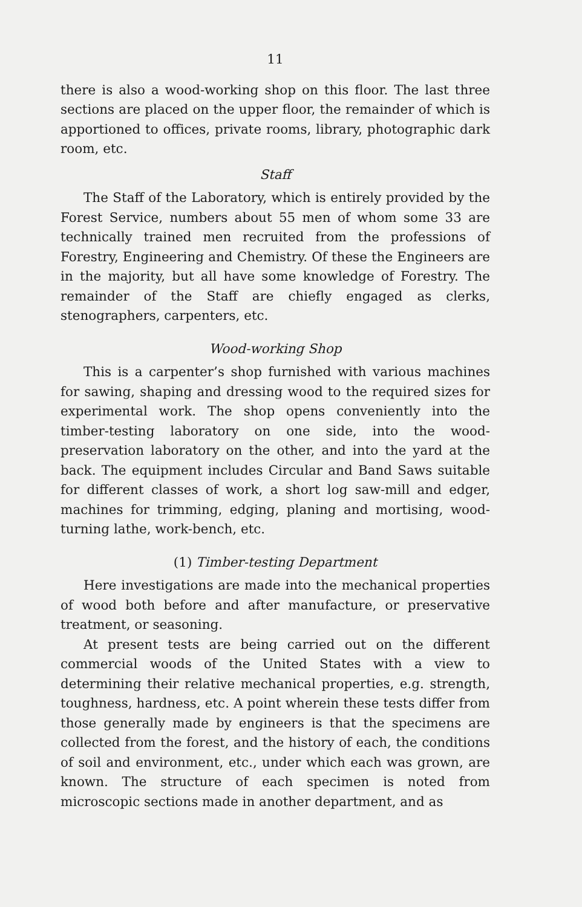11
there is also a wood-working shop on this floor. The last three sections are placed on the upper floor, the remainder of which is apportioned to offices, private rooms, library, photographic dark room, etc.
Staff
The Staff of the Laboratory, which is entirely provided by the Forest Service, numbers about 55 men of whom some 33 are technically trained men recruited from the professions of Forestry, Engineering and Chemistry. Of these the Engineers are in the majority, but all have some knowledge of Forestry. The remainder of the Staff are chiefly engaged as clerks, stenographers, carpenters, etc.
Wood-working Shop
This is a carpenter’s shop furnished with various machines for sawing, shaping and dressing wood to the required sizes for experimental work. The shop opens conveniently into the timber-testing laboratory on one side, into the wood-preservation laboratory on the other, and into the yard at the back. The equipment includes Circular and Band Saws suitable for different classes of work, a short log saw-mill and edger, machines for trimming, edging, planing and mortising, wood-turning lathe, work-bench, etc.
(1) Timber-testing Department
Here investigations are made into the mechanical properties of wood both before and after manufacture, or preservative treatment, or seasoning.
At present tests are being carried out on the different commercial woods of the United States with a view to determining their relative mechanical properties, e.g. strength, toughness, hardness, etc. A point wherein these tests differ from those generally made by engineers is that the specimens are collected from the forest, and the history of each, the conditions of soil and environment, etc., under which each was grown, are known. The structure of each specimen is noted from microscopic sections made in another department, and as